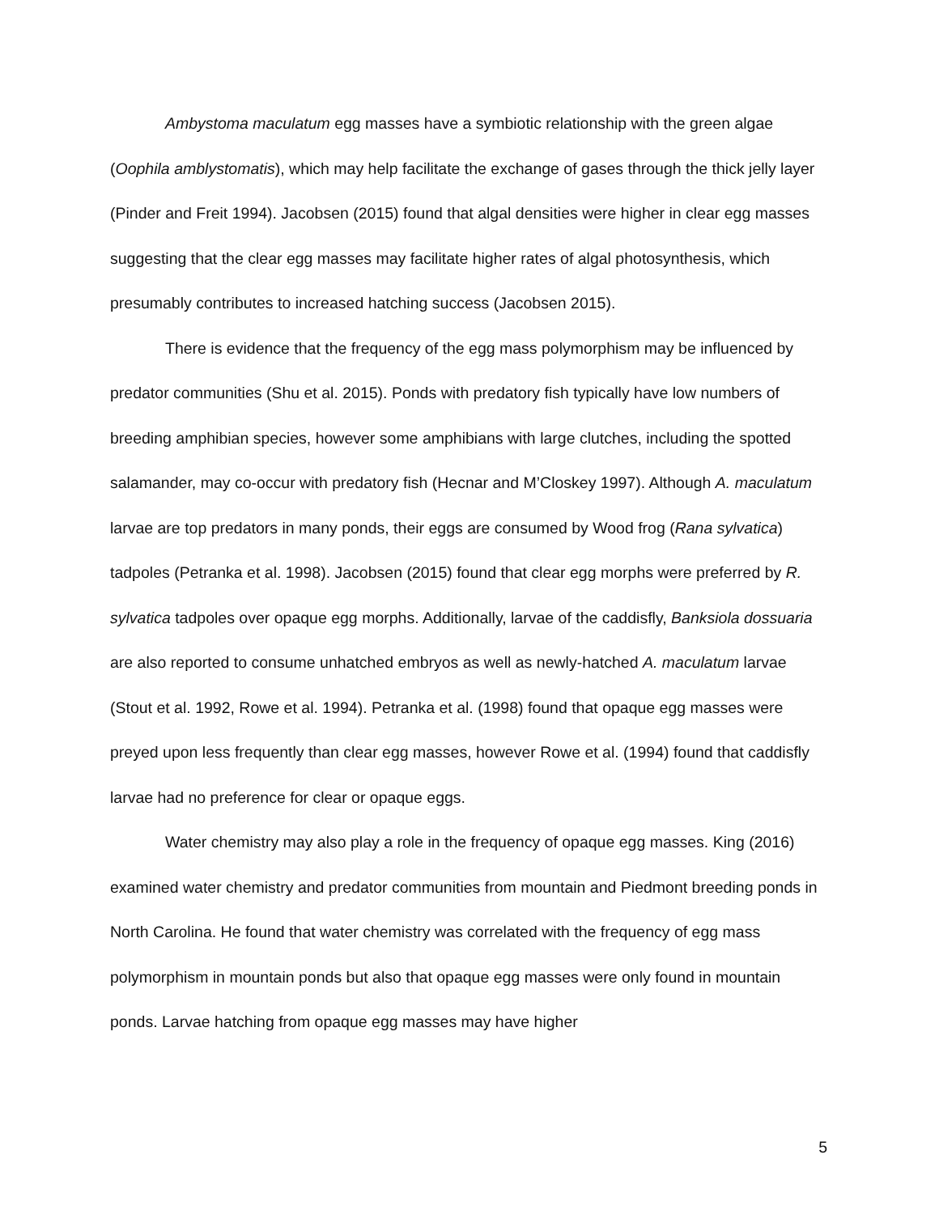Ambystoma maculatum egg masses have a symbiotic relationship with the green algae (Oophila amblystomatis), which may help facilitate the exchange of gases through the thick jelly layer (Pinder and Freit 1994). Jacobsen (2015) found that algal densities were higher in clear egg masses suggesting that the clear egg masses may facilitate higher rates of algal photosynthesis, which presumably contributes to increased hatching success (Jacobsen 2015).
There is evidence that the frequency of the egg mass polymorphism may be influenced by predator communities (Shu et al. 2015). Ponds with predatory fish typically have low numbers of breeding amphibian species, however some amphibians with large clutches, including the spotted salamander, may co-occur with predatory fish (Hecnar and M’Closkey 1997). Although A. maculatum larvae are top predators in many ponds, their eggs are consumed by Wood frog (Rana sylvatica) tadpoles (Petranka et al. 1998). Jacobsen (2015) found that clear egg morphs were preferred by R. sylvatica tadpoles over opaque egg morphs. Additionally, larvae of the caddisfly, Banksiola dossuaria are also reported to consume unhatched embryos as well as newly-hatched A. maculatum larvae (Stout et al. 1992, Rowe et al. 1994). Petranka et al. (1998) found that opaque egg masses were preyed upon less frequently than clear egg masses, however Rowe et al. (1994) found that caddisfly larvae had no preference for clear or opaque eggs.
Water chemistry may also play a role in the frequency of opaque egg masses. King (2016) examined water chemistry and predator communities from mountain and Piedmont breeding ponds in North Carolina. He found that water chemistry was correlated with the frequency of egg mass polymorphism in mountain ponds but also that opaque egg masses were only found in mountain ponds. Larvae hatching from opaque egg masses may have higher
5